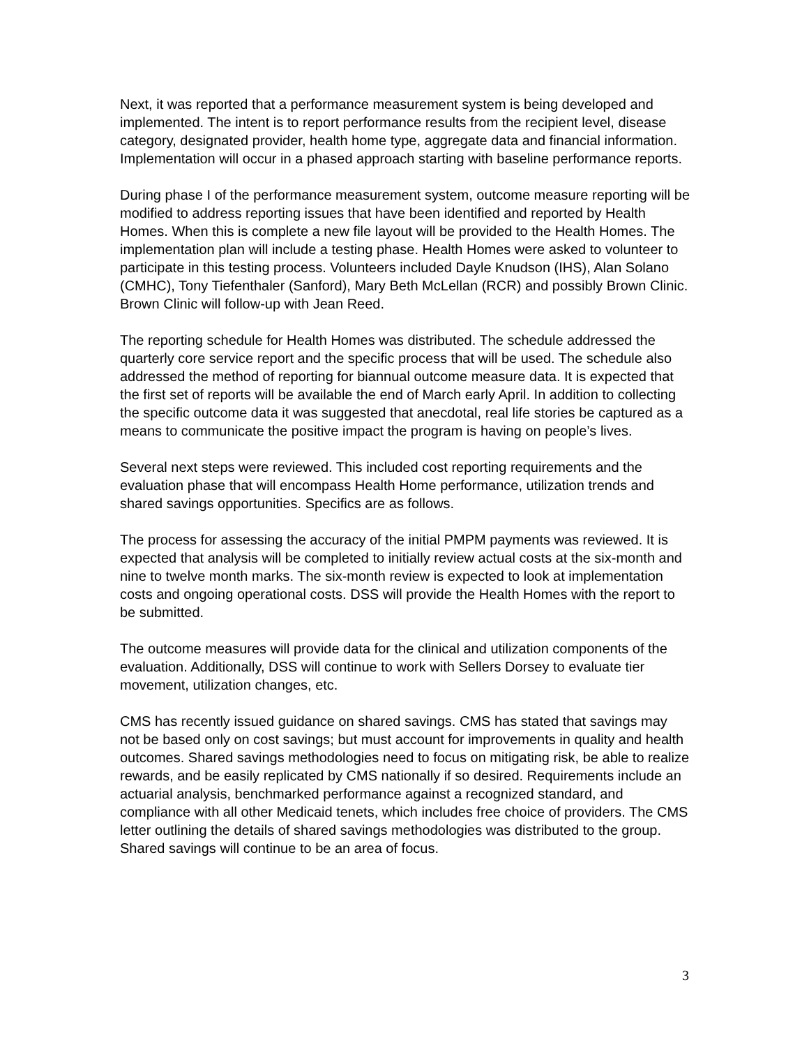Next, it was reported that a performance measurement system is being developed and implemented. The intent is to report performance results from the recipient level, disease category, designated provider, health home type, aggregate data and financial information. Implementation will occur in a phased approach starting with baseline performance reports.
During phase I of the performance measurement system, outcome measure reporting will be modified to address reporting issues that have been identified and reported by Health Homes. When this is complete a new file layout will be provided to the Health Homes. The implementation plan will include a testing phase. Health Homes were asked to volunteer to participate in this testing process. Volunteers included Dayle Knudson (IHS), Alan Solano (CMHC), Tony Tiefenthaler (Sanford), Mary Beth McLellan (RCR) and possibly Brown Clinic. Brown Clinic will follow-up with Jean Reed.
The reporting schedule for Health Homes was distributed. The schedule addressed the quarterly core service report and the specific process that will be used. The schedule also addressed the method of reporting for biannual outcome measure data. It is expected that the first set of reports will be available the end of March early April. In addition to collecting the specific outcome data it was suggested that anecdotal, real life stories be captured as a means to communicate the positive impact the program is having on people’s lives.
Several next steps were reviewed. This included cost reporting requirements and the evaluation phase that will encompass Health Home performance, utilization trends and shared savings opportunities. Specifics are as follows.
The process for assessing the accuracy of the initial PMPM payments was reviewed. It is expected that analysis will be completed to initially review actual costs at the six-month and nine to twelve month marks. The six-month review is expected to look at implementation costs and ongoing operational costs. DSS will provide the Health Homes with the report to be submitted.
The outcome measures will provide data for the clinical and utilization components of the evaluation. Additionally, DSS will continue to work with Sellers Dorsey to evaluate tier movement, utilization changes, etc.
CMS has recently issued guidance on shared savings. CMS has stated that savings may not be based only on cost savings; but must account for improvements in quality and health outcomes. Shared savings methodologies need to focus on mitigating risk, be able to realize rewards, and be easily replicated by CMS nationally if so desired. Requirements include an actuarial analysis, benchmarked performance against a recognized standard, and compliance with all other Medicaid tenets, which includes free choice of providers. The CMS letter outlining the details of shared savings methodologies was distributed to the group. Shared savings will continue to be an area of focus.
3